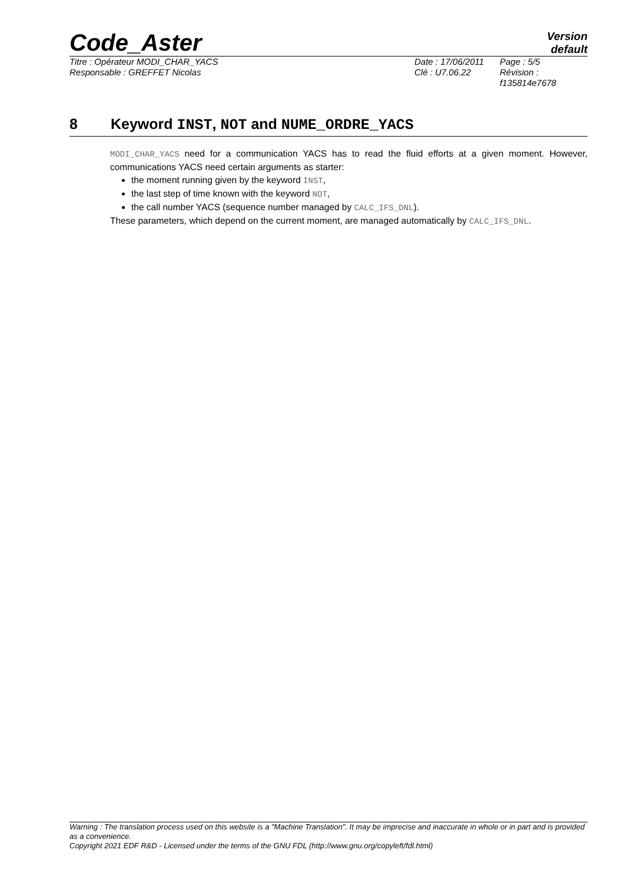Code_Aster
Version
default
Titre : Opérateur MODI_CHAR_YACS
Responsable : GREFFET Nicolas
Date : 17/06/2011
Clé : U7.06.22
Page : 5/5
Révision :
f135814e7678
8 Keyword INST, NOT and NUME_ORDRE_YACS
MODI_CHAR_YACS need for a communication YACS has to read the fluid efforts at a given moment. However, communications YACS need certain arguments as starter:
the moment running given by the keyword INST,
the last step of time known with the keyword NOT,
the call number YACS (sequence number managed by CALC_IFS_DNL).
These parameters, which depend on the current moment, are managed automatically by CALC_IFS_DNL.
Warning : The translation process used on this website is a "Machine Translation". It may be imprecise and inaccurate in whole or in part and is provided as a convenience.
Copyright 2021 EDF R&D - Licensed under the terms of the GNU FDL (http://www.gnu.org/copyleft/fdl.html)